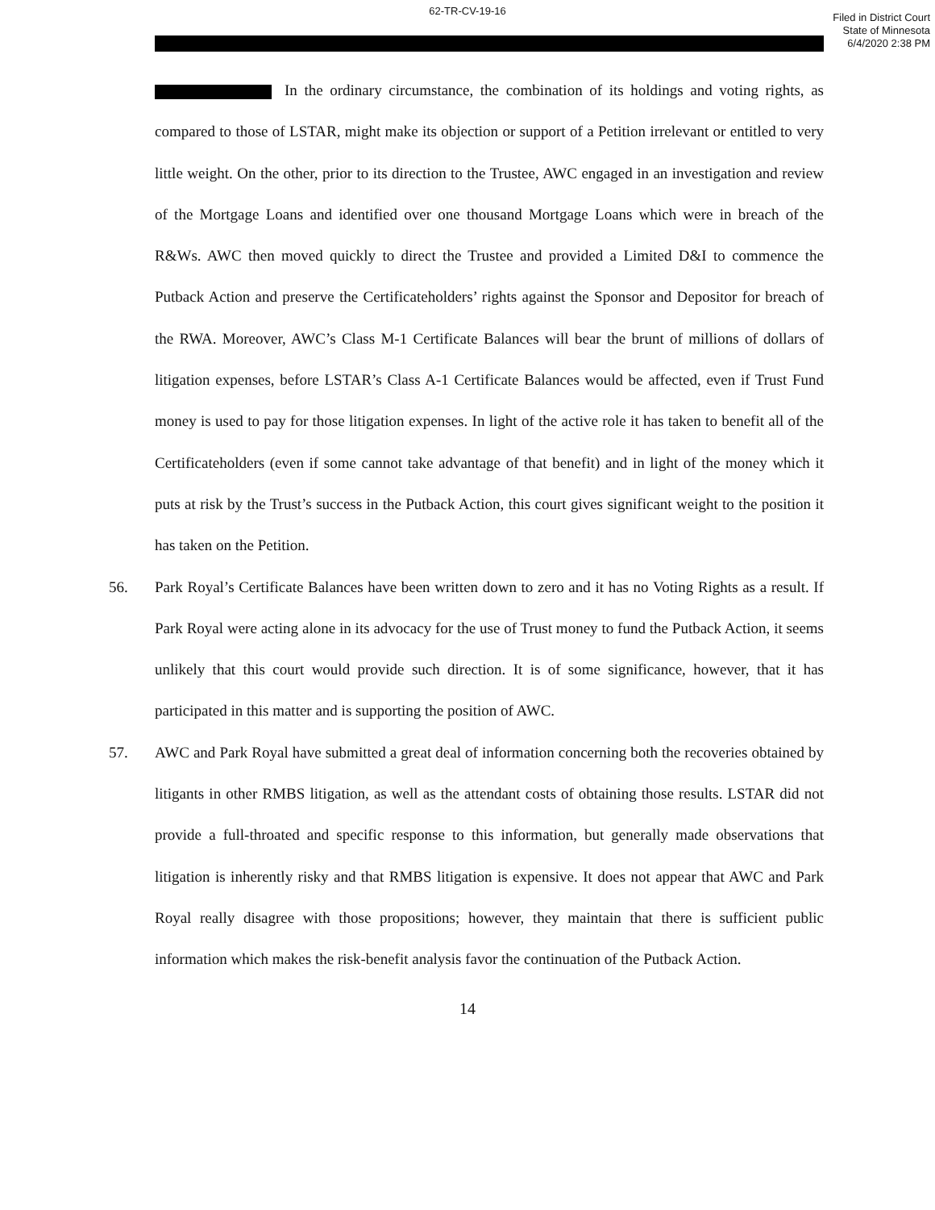62-TR-CV-19-16
Filed in District Court
State of Minnesota
6/4/2020 2:38 PM
In the ordinary circumstance, the combination of its holdings and voting rights, as compared to those of LSTAR, might make its objection or support of a Petition irrelevant or entitled to very little weight. On the other, prior to its direction to the Trustee, AWC engaged in an investigation and review of the Mortgage Loans and identified over one thousand Mortgage Loans which were in breach of the R&Ws. AWC then moved quickly to direct the Trustee and provided a Limited D&I to commence the Putback Action and preserve the Certificateholders’ rights against the Sponsor and Depositor for breach of the RWA. Moreover, AWC’s Class M-1 Certificate Balances will bear the brunt of millions of dollars of litigation expenses, before LSTAR’s Class A-1 Certificate Balances would be affected, even if Trust Fund money is used to pay for those litigation expenses. In light of the active role it has taken to benefit all of the Certificateholders (even if some cannot take advantage of that benefit) and in light of the money which it puts at risk by the Trust’s success in the Putback Action, this court gives significant weight to the position it has taken on the Petition.
56. Park Royal’s Certificate Balances have been written down to zero and it has no Voting Rights as a result. If Park Royal were acting alone in its advocacy for the use of Trust money to fund the Putback Action, it seems unlikely that this court would provide such direction. It is of some significance, however, that it has participated in this matter and is supporting the position of AWC.
57. AWC and Park Royal have submitted a great deal of information concerning both the recoveries obtained by litigants in other RMBS litigation, as well as the attendant costs of obtaining those results. LSTAR did not provide a full-throated and specific response to this information, but generally made observations that litigation is inherently risky and that RMBS litigation is expensive. It does not appear that AWC and Park Royal really disagree with those propositions; however, they maintain that there is sufficient public information which makes the risk-benefit analysis favor the continuation of the Putback Action.
14